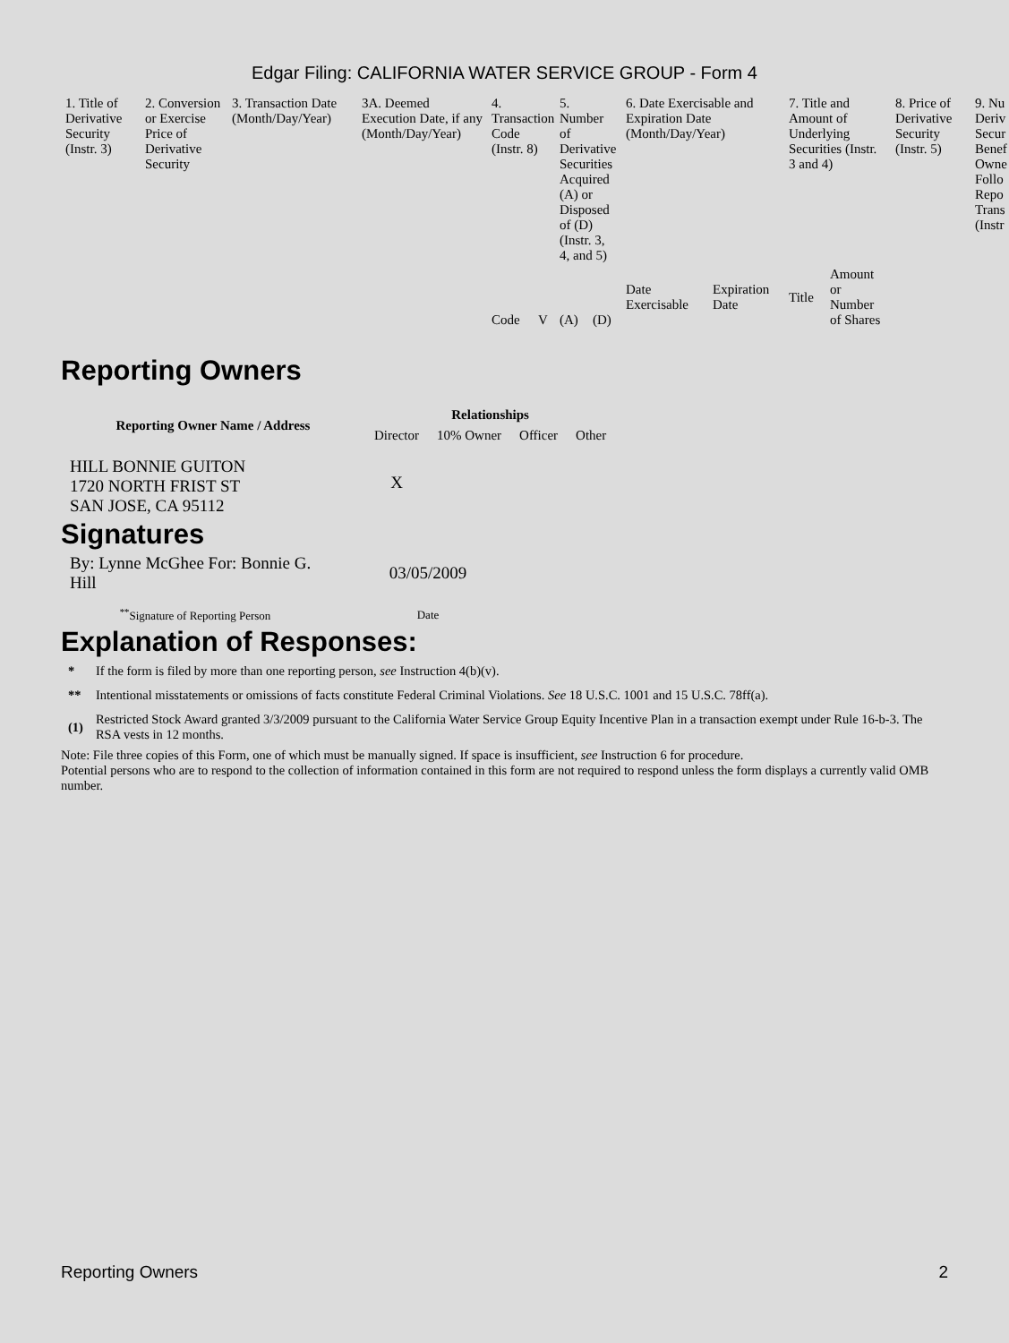Edgar Filing: CALIFORNIA WATER SERVICE GROUP - Form 4
| 1. Title of Derivative Security (Instr. 3) | 2. Conversion or Exercise Price of Derivative Security | 3. Transaction Date (Month/Day/Year) | 3A. Deemed Execution Date, if any (Month/Day/Year) | 4. Transaction Code (Instr. 8) | | 5. Number of Derivative Securities Acquired (A) or Disposed of (D) (Instr. 3, 4, and 5) | | 6. Date Exercisable and Expiration Date (Month/Day/Year) | | 7. Title and Amount of Underlying Securities (Instr. 3 and 4) | | 8. Price of Derivative Security (Instr. 5) | 9. Nu Deriv Secur Benef Owne Follo Repo Trans (Instr |
| --- | --- | --- | --- | --- | --- | --- | --- | --- | --- | --- | --- | --- | --- |
| | | | | Code | V | (A) | (D) | Date Exercisable | Expiration Date | Title | Amount or Number of Shares | | |
Reporting Owners
| Reporting Owner Name / Address | Relationships | | | |
| --- | --- | --- | --- | --- |
| | Director | 10% Owner | Officer | Other |
| HILL BONNIE GUITON 1720 NORTH FRIST ST SAN JOSE, CA 95112 | X | | | |
Signatures
| By: Lynne McGhee For: Bonnie G. Hill | 03/05/2009 |
| <sup>**</sup> Signature of Reporting Person | Date |
Explanation of Responses:
| * | If the form is filed by more than one reporting person, see Instruction 4(b)(v). |
| ** | Intentional misstatements or omissions of facts constitute Federal Criminal Violations. See 18 U.S.C. 1001 and 15 U.S.C. 78ff(a). |
| (1) | Restricted Stock Award granted 3/3/2009 pursuant to the California Water Service Group Equity Incentive Plan in a transaction exempt under Rule 16-b-3. The RSA vests in 12 months. |
Note: File three copies of this Form, one of which must be manually signed. If space is insufficient, see Instruction 6 for procedure.
Potential persons who are to respond to the collection of information contained in this form are not required to respond unless the form displays a currently valid OMB number.
Reporting Owners 2